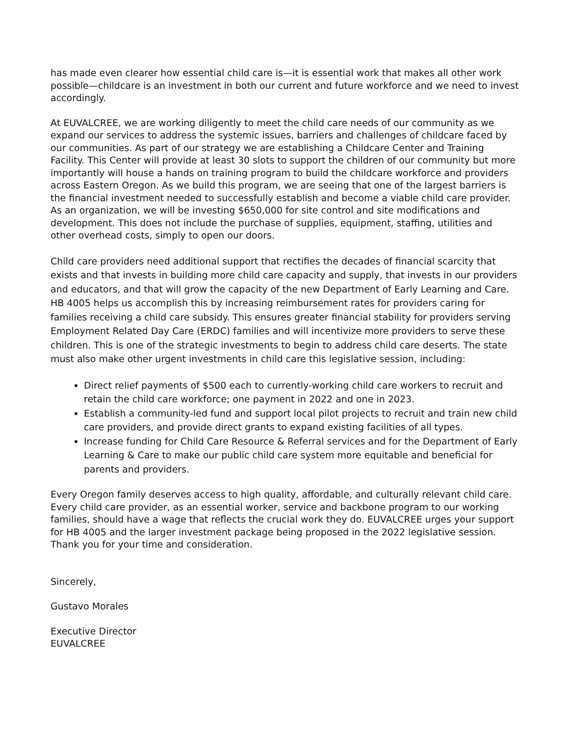has made even clearer how essential child care is—it is essential work that makes all other work possible—childcare is an investment in both our current and future workforce and we need to invest accordingly.
At EUVALCREE, we are working diligently to meet the child care needs of our community as we expand our services to address the systemic issues, barriers and challenges of childcare faced by our communities. As part of our strategy we are establishing a Childcare Center and Training Facility. This Center will provide at least 30 slots to support the children of our community but more importantly will house a hands on training program to build the childcare workforce and providers across Eastern Oregon. As we build this program, we are seeing that one of the largest barriers is the financial investment needed to successfully establish and become a viable child care provider. As an organization, we will be investing $650,000 for site control and site modifications and development. This does not include the purchase of supplies, equipment, staffing, utilities and other overhead costs, simply to open our doors.
Child care providers need additional support that rectifies the decades of financial scarcity that exists and that invests in building more child care capacity and supply, that invests in our providers and educators, and that will grow the capacity of the new Department of Early Learning and Care. HB 4005 helps us accomplish this by increasing reimbursement rates for providers caring for families receiving a child care subsidy. This ensures greater financial stability for providers serving Employment Related Day Care (ERDC) families and will incentivize more providers to serve these children. This is one of the strategic investments to begin to address child care deserts. The state must also make other urgent investments in child care this legislative session, including:
Direct relief payments of $500 each to currently-working child care workers to recruit and retain the child care workforce; one payment in 2022 and one in 2023.
Establish a community-led fund and support local pilot projects to recruit and train new child care providers, and provide direct grants to expand existing facilities of all types.
Increase funding for Child Care Resource & Referral services and for the Department of Early Learning & Care to make our public child care system more equitable and beneficial for parents and providers.
Every Oregon family deserves access to high quality, affordable, and culturally relevant child care. Every child care provider, as an essential worker, service and backbone program to our working families, should have a wage that reflects the crucial work they do. EUVALCREE urges your support for HB 4005 and the larger investment package being proposed in the 2022 legislative session. Thank you for your time and consideration.
Sincerely,
Gustavo Morales
Executive Director
EUVALCREE